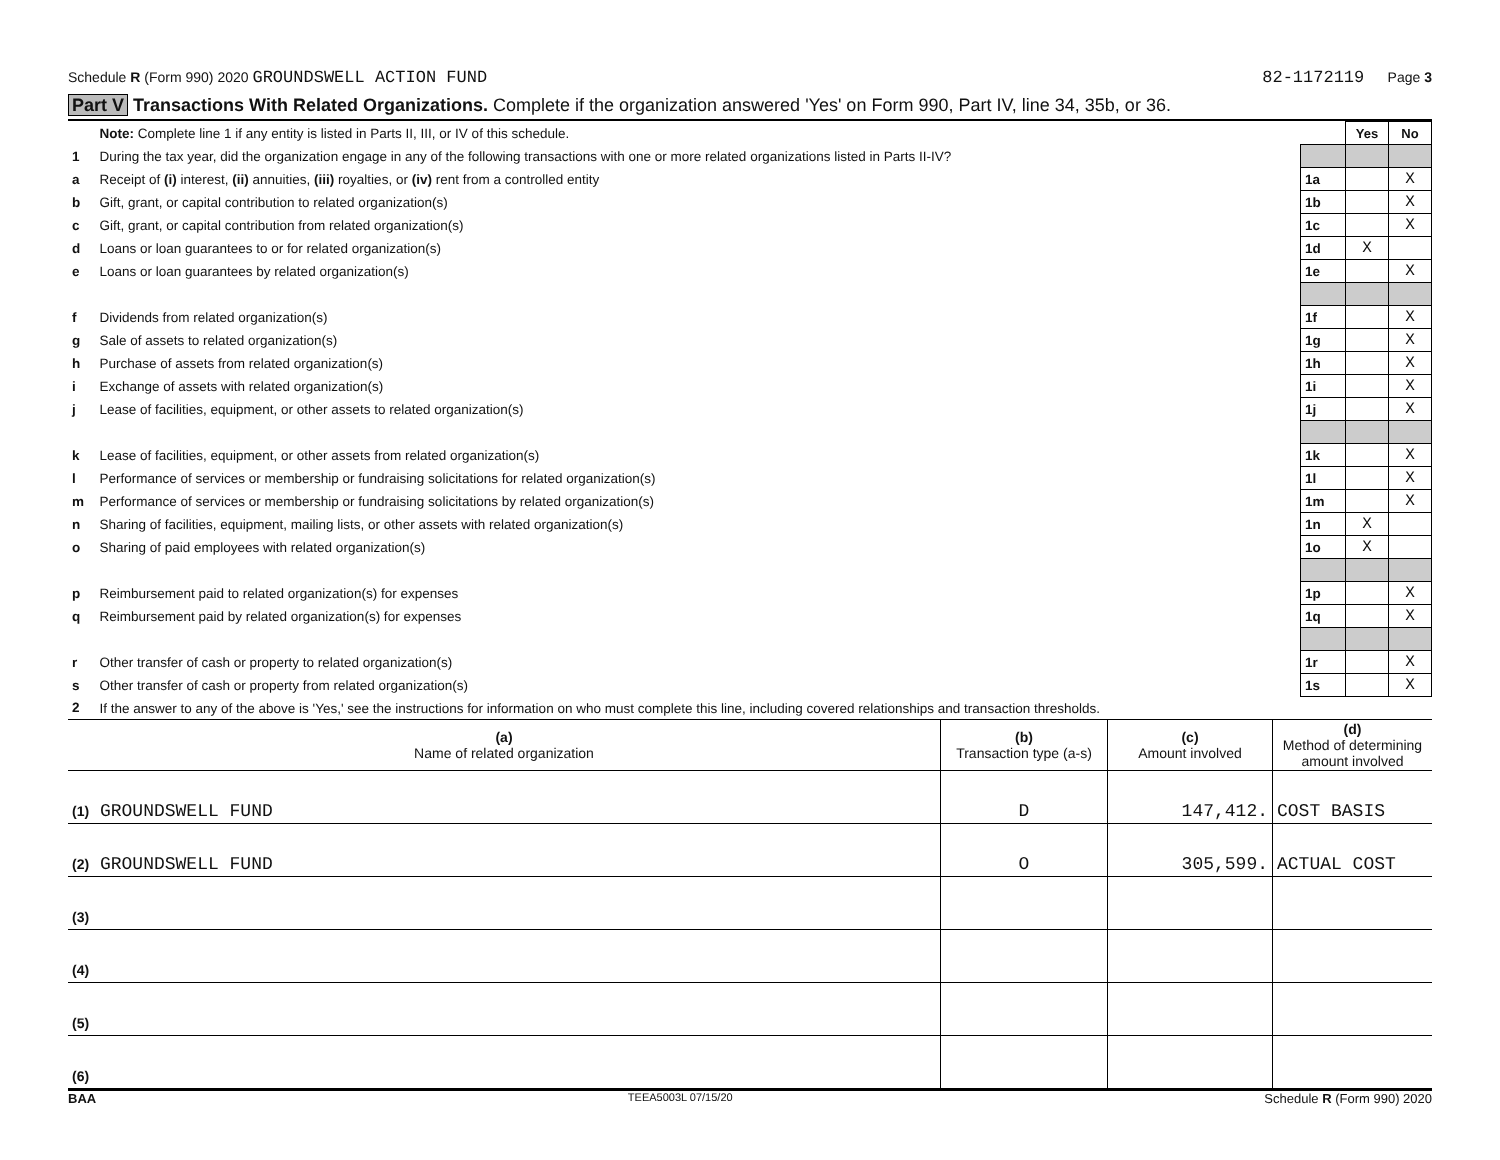Schedule R (Form 990) 2020 GROUNDSWELL ACTION FUND 82-1172119 Page 3
Part V Transactions With Related Organizations. Complete if the organization answered 'Yes' on Form 990, Part IV, line 34, 35b, or 36.
| | Note: Complete line 1 if any entity is listed in Parts II, III, or IV of this schedule. | | Yes | No |
| 1 | During the tax year, did the organization engage in any of the following transactions with one or more related organizations listed in Parts II-IV? | | | |
| a | Receipt of (i) interest, (ii) annuities, (iii) royalties, or (iv) rent from a controlled entity | 1a | | X |
| b | Gift, grant, or capital contribution to related organization(s) | 1b | | X |
| c | Gift, grant, or capital contribution from related organization(s) | 1c | | X |
| d | Loans or loan guarantees to or for related organization(s) | 1d | X | |
| e | Loans or loan guarantees by related organization(s) | 1e | | X |
| f | Dividends from related organization(s) | 1f | | X |
| g | Sale of assets to related organization(s) | 1g | | X |
| h | Purchase of assets from related organization(s) | 1h | | X |
| i | Exchange of assets with related organization(s) | 1i | | X |
| j | Lease of facilities, equipment, or other assets to related organization(s) | 1j | | X |
| k | Lease of facilities, equipment, or other assets from related organization(s) | 1k | | X |
| l | Performance of services or membership or fundraising solicitations for related organization(s) | 1l | | X |
| m | Performance of services or membership or fundraising solicitations by related organization(s) | 1m | | X |
| n | Sharing of facilities, equipment, mailing lists, or other assets with related organization(s) | 1n | X | |
| o | Sharing of paid employees with related organization(s) | 1o | X | |
| p | Reimbursement paid to related organization(s) for expenses | 1p | | X |
| q | Reimbursement paid by related organization(s) for expenses | 1q | | X |
| r | Other transfer of cash or property to related organization(s) | 1r | | X |
| s | Other transfer of cash or property from related organization(s) | 1s | | X |
| 2 | If the answer to any of the above is 'Yes,' see the instructions for information on who must complete this line, including covered relationships and transaction thresholds. | | | |
| (a) Name of related organization | (b) Transaction type (a-s) | (c) Amount involved | (d) Method of determining amount involved |
| --- | --- | --- | --- |
| (1) GROUNDSWELL FUND | D | 147,412. | COST BASIS |
| (2) GROUNDSWELL FUND | O | 305,599. | ACTUAL COST |
| (3) | | | |
| (4) | | | |
| (5) | | | |
| (6) | | | |
BAA TEEA5003L 07/15/20 Schedule R (Form 990) 2020